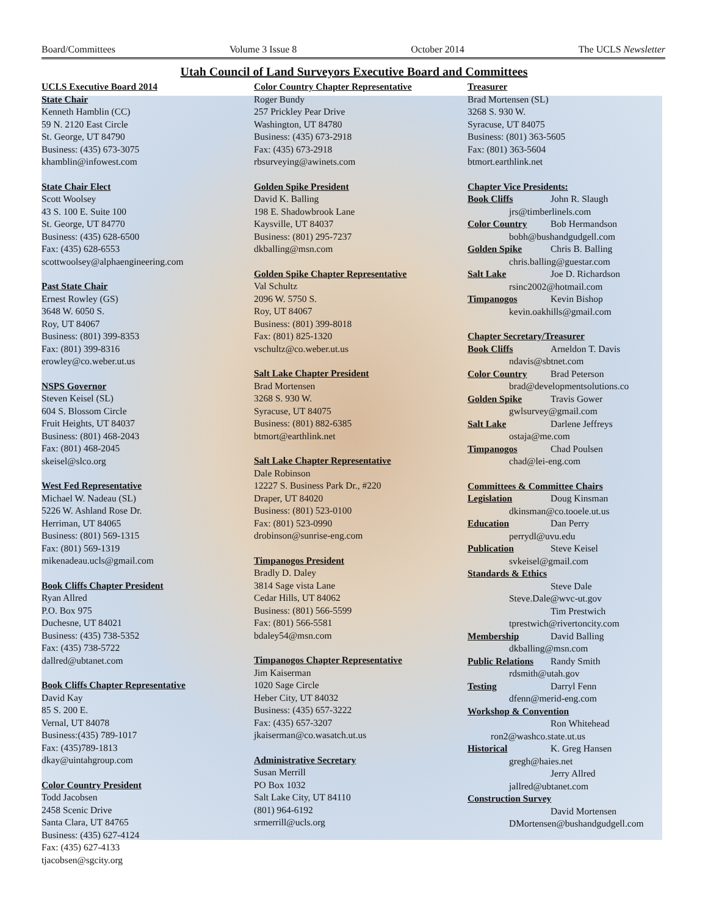Board/Committees Volume 3 Issue 8 October 2014 The UCLS Newsletter
Utah Council of Land Surveyors Executive Board and Committees
UCLS Executive Board 2014
State Chair
Kenneth Hamblin (CC)
59 N. 2120 East Circle
St. George, UT 84790
Business: (435) 673-3075
khamblin@infowest.com
State Chair Elect
Scott Woolsey
43 S. 100 E. Suite 100
St. George, UT 84770
Business: (435) 628-6500
Fax: (435) 628-6553
scottwoolsey@alphaengineering.com
Past State Chair
Ernest Rowley (GS)
3648 W. 6050 S.
Roy, UT 84067
Business: (801) 399-8353
Fax: (801) 399-8316
erowley@co.weber.ut.us
NSPS Governor
Steven Keisel (SL)
604 S. Blossom Circle
Fruit Heights, UT 84037
Business: (801) 468-2043
Fax: (801) 468-2045
skeisel@slco.org
West Fed Representative
Michael W. Nadeau (SL)
5226 W. Ashland Rose Dr.
Herriman, UT 84065
Business: (801) 569-1315
Fax: (801) 569-1319
mikenadeau.ucls@gmail.com
Book Cliffs Chapter President
Ryan Allred
P.O. Box 975
Duchesne, UT 84021
Business: (435) 738-5352
Fax: (435) 738-5722
dallred@ubtanet.com
Book Cliffs Chapter Representative
David Kay
85 S. 200 E.
Vernal, UT 84078
Business:(435) 789-1017
Fax: (435)789-1813
dkay@uintahgroup.com
Color Country President
Todd Jacobsen
2458 Scenic Drive
Santa Clara, UT 84765
Business: (435) 627-4124
Fax: (435) 627-4133
tjacobsen@sgcity.org
Color Country Chapter Representative
Roger Bundy
257 Prickley Pear Drive
Washington, UT 84780
Business: (435) 673-2918
Fax: (435) 673-2918
rbsurveying@awinets.com
Golden Spike President
David K. Balling
198 E. Shadowbrook Lane
Kaysville, UT 84037
Business: (801) 295-7237
dkballing@msn.com
Golden Spike Chapter Representative
Val Schultz
2096 W. 5750 S.
Roy, UT 84067
Business: (801) 399-8018
Fax: (801) 825-1320
vschultz@co.weber.ut.us
Salt Lake Chapter President
Brad Mortensen
3268 S. 930 W.
Syracuse, UT 84075
Business: (801) 882-6385
btmort@earthlink.net
Salt Lake Chapter Representative
Dale Robinson
12227 S. Business Park Dr., #220
Draper, UT 84020
Business: (801) 523-0100
Fax: (801) 523-0990
drobinson@sunrise-eng.com
Timpanogos President
Bradly D. Daley
3814 Sage vista Lane
Cedar Hills, UT 84062
Business: (801) 566-5599
Fax: (801) 566-5581
bdaley54@msn.com
Timpanogos Chapter Representative
Jim Kaiserman
1020 Sage Circle
Heber City, UT 84032
Business: (435) 657-3222
Fax: (435) 657-3207
jkaiserman@co.wasatch.ut.us
Administrative Secretary
Susan Merrill
PO Box 1032
Salt Lake City, UT 84110
(801) 964-6192
srmerrill@ucls.org
Treasurer
Brad Mortensen (SL)
3268 S. 930 W.
Syracuse, UT 84075
Business: (801) 363-5605
Fax: (801) 363-5604
btmort.earthlink.net
Chapter Vice Presidents:
Book Cliffs John R. Slaugh
jrs@timberlinels.com
Color Country Bob Hermandson
bobh@bushandgudgell.com
Golden Spike Chris B. Balling
chris.balling@guestar.com
Salt Lake Joe D. Richardson
rsinc2002@hotmail.com
Timpanogos Kevin Bishop
kevin.oakhills@gmail.com
Chapter Secretary/Treasurer
Book Cliffs Arneldon T. Davis
ndavis@sbtnet.com
Color Country Brad Peterson
brad@developmentsolutions.co
Golden Spike Travis Gower
gwlsurvey@gmail.com
Salt Lake Darlene Jeffreys
ostaja@me.com
Timpanogos Chad Poulsen
chad@lei-eng.com
Committees & Committee Chairs
Legislation Doug Kinsman
dkinsman@co.tooele.ut.us
Education Dan Perry
perrydl@uvu.edu
Publication Steve Keisel
svkeisel@gmail.com
Standards & Ethics
Steve Dale
Steve.Dale@wvc-ut.gov
Tim Prestwich
tprestwich@rivertoncity.com
Membership David Balling
dkballing@msn.com
Public Relations Randy Smith
rdsmith@utah.gov
Testing Darryl Fenn
dfenn@merid-eng.com
Workshop & Convention
Ron Whitehead
ron2@washco.state.ut.us
Historical K. Greg Hansen
gregh@haies.net
Jerry Allred
jallred@ubtanet.com
Construction Survey
David Mortensen
DMortensen@bushandgudgell.com